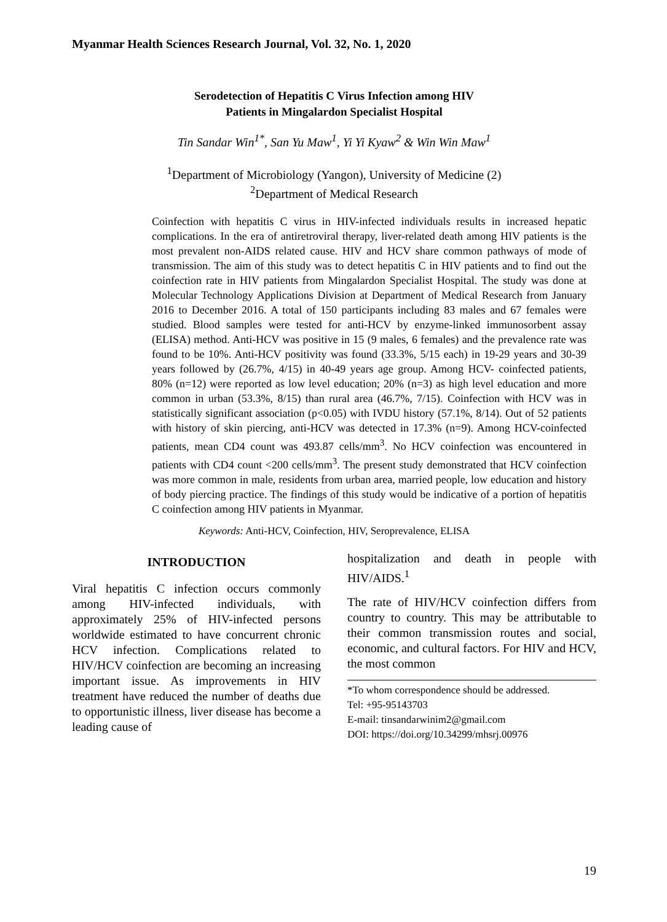Myanmar Health Sciences Research Journal, Vol. 32, No. 1, 2020
Serodetection of Hepatitis C Virus Infection among HIV
Patients in Mingalardon Specialist Hospital
Tin Sandar Win<sup>1*</sup>, San Yu Maw<sup>1</sup>, Yi Yi Kyaw<sup>2</sup> & Win Win Maw<sup>1</sup>
<sup>1</sup> Department of Microbiology (Yangon), University of Medicine (2)
<sup>2</sup> Department of Medical Research
Coinfection with hepatitis C virus in HIV-infected individuals results in increased hepatic complications. In the era of antiretroviral therapy, liver-related death among HIV patients is the most prevalent non-AIDS related cause. HIV and HCV share common pathways of mode of transmission. The aim of this study was to detect hepatitis C in HIV patients and to find out the coinfection rate in HIV patients from Mingalardon Specialist Hospital. The study was done at Molecular Technology Applications Division at Department of Medical Research from January 2016 to December 2016. A total of 150 participants including 83 males and 67 females were studied. Blood samples were tested for anti-HCV by enzyme-linked immunosorbent assay (ELISA) method. Anti-HCV was positive in 15 (9 males, 6 females) and the prevalence rate was found to be 10%. Anti-HCV positivity was found (33.3%, 5/15 each) in 19-29 years and 30-39 years followed by (26.7%, 4/15) in 40-49 years age group. Among HCV- coinfected patients, 80% (n=12) were reported as low level education; 20% (n=3) as high level education and more common in urban (53.3%, 8/15) than rural area (46.7%, 7/15). Coinfection with HCV was in statistically significant association (p<0.05) with IVDU history (57.1%, 8/14). Out of 52 patients with history of skin piercing, anti-HCV was detected in 17.3% (n=9). Among HCV-coinfected patients, mean CD4 count was 493.87 cells/mm<sup>3</sup>. No HCV coinfection was encountered in patients with CD4 count <200 cells/mm<sup>3</sup>. The present study demonstrated that HCV coinfection was more common in male, residents from urban area, married people, low education and history of body piercing practice. The findings of this study would be indicative of a portion of hepatitis C coinfection among HIV patients in Myanmar.
Keywords: Anti-HCV, Coinfection, HIV, Seroprevalence, ELISA
INTRODUCTION
Viral hepatitis C infection occurs commonly among HIV-infected individuals, with approximately 25% of HIV-infected persons worldwide estimated to have concurrent chronic HCV infection. Complications related to HIV/HCV coinfection are becoming an increasing important issue. As improvements in HIV treatment have reduced the number of deaths due to opportunistic illness, liver disease has become a leading cause of
hospitalization and death in people with HIV/AIDS.<sup>1</sup>
The rate of HIV/HCV coinfection differs from country to country. This may be attributable to their common transmission routes and social, economic, and cultural factors. For HIV and HCV, the most common
*To whom correspondence should be addressed.
Tel: +95-95143703
E-mail: tinsandarwinim2@gmail.com
DOI: https://doi.org/10.34299/mhsrj.00976
19